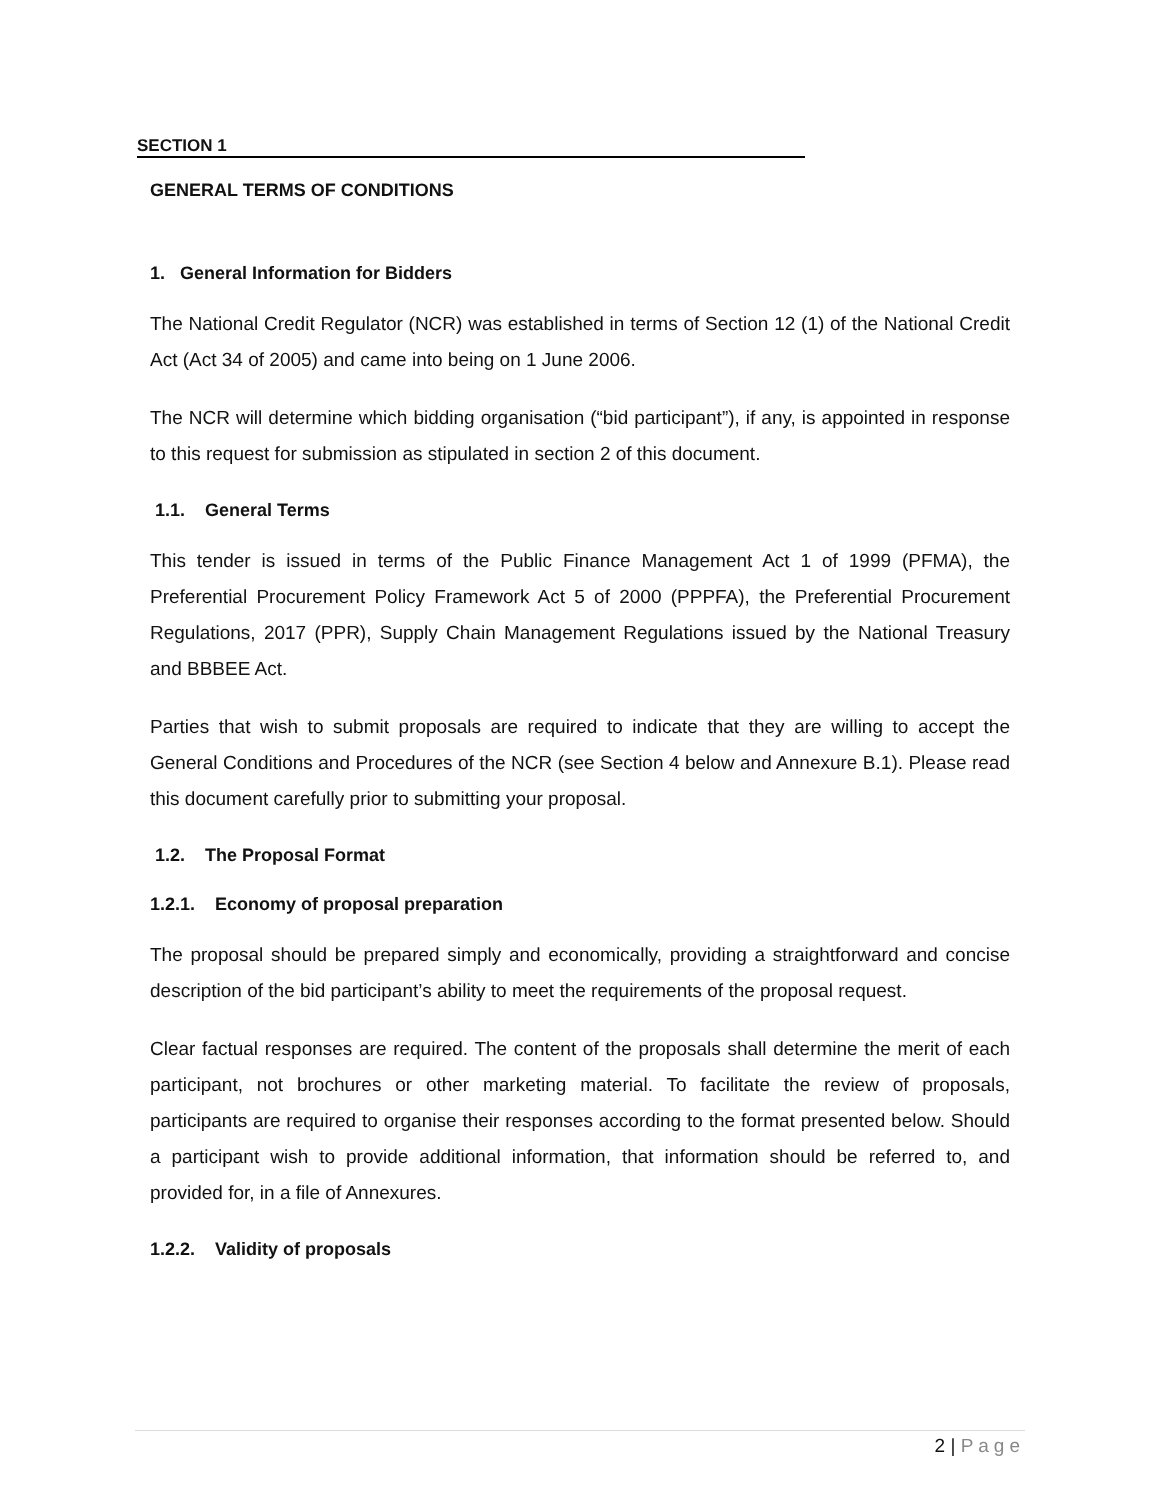SECTION 1
GENERAL TERMS OF CONDITIONS
1. General Information for Bidders
The National Credit Regulator (NCR) was established in terms of Section 12 (1) of the National Credit Act (Act 34 of 2005) and came into being on 1 June 2006.
The NCR will determine which bidding organisation (“bid participant”), if any, is appointed in response to this request for submission as stipulated in section 2 of this document.
1.1. General Terms
This tender is issued in terms of the Public Finance Management Act 1 of 1999 (PFMA), the Preferential Procurement Policy Framework Act 5 of 2000 (PPPFA), the Preferential Procurement Regulations, 2017 (PPR), Supply Chain Management Regulations issued by the National Treasury and BBBEE Act.
Parties that wish to submit proposals are required to indicate that they are willing to accept the General Conditions and Procedures of the NCR (see Section 4 below and Annexure B.1). Please read this document carefully prior to submitting your proposal.
1.2. The Proposal Format
1.2.1. Economy of proposal preparation
The proposal should be prepared simply and economically, providing a straightforward and concise description of the bid participant’s ability to meet the requirements of the proposal request.
Clear factual responses are required. The content of the proposals shall determine the merit of each participant, not brochures or other marketing material. To facilitate the review of proposals, participants are required to organise their responses according to the format presented below. Should a participant wish to provide additional information, that information should be referred to, and provided for, in a file of Annexures.
1.2.2. Validity of proposals
2 | Page